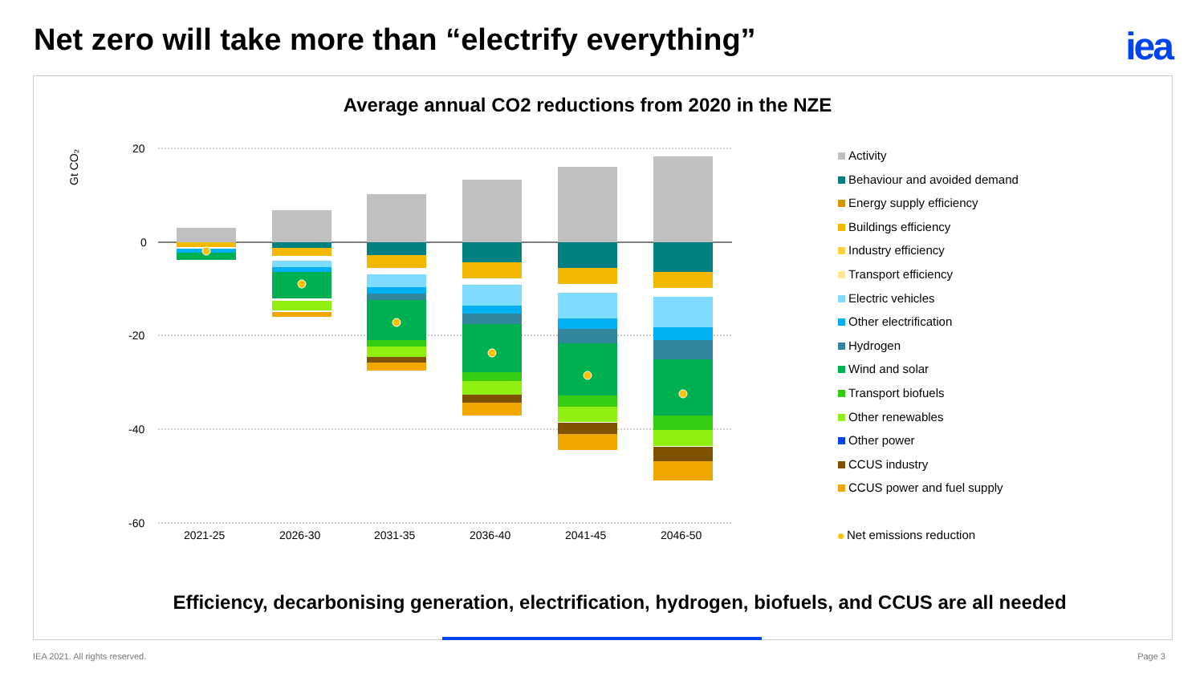Net zero will take more than “electrify everything”
iea
Average annual CO2 reductions from 2020 in the NZE
Gt CO₂
20
0
-20
-40
-60
2021-25
2026-30
2031-35
2036-40
2041-45
2046-50
Activity
Behaviour and avoided demand
Energy supply efficiency
Buildings efficiency
Industry efficiency
Transport efficiency
Electric vehicles
Other electrification
Hydrogen
Wind and solar
Transport biofuels
Other renewables
Other power
CCUS industry
CCUS power and fuel supply
Net emissions reduction
Efficiency, decarbonising generation, electrification, hydrogen, biofuels, and CCUS are all needed
IEA 2021. All rights reserved. Page 3